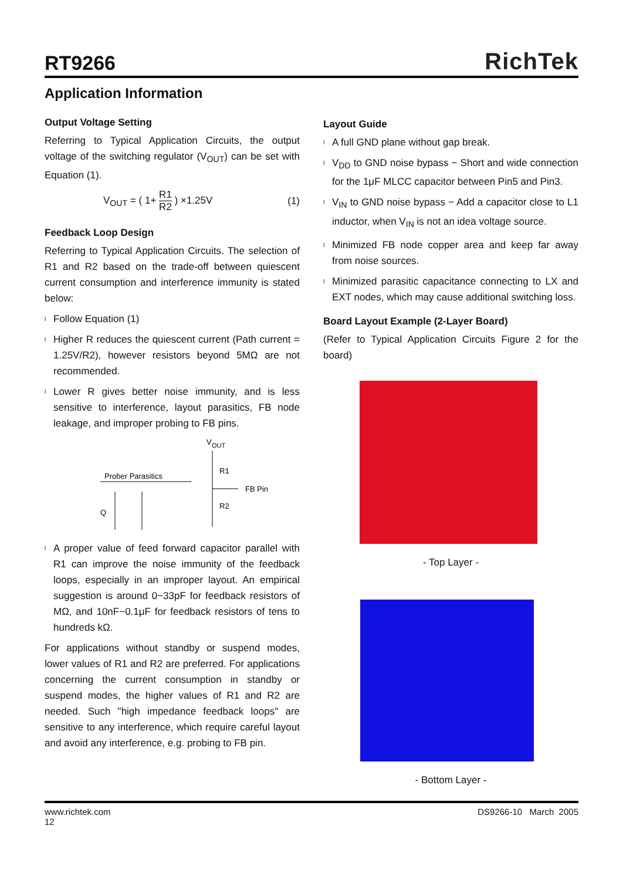RT9266
RichTek
Application Information
Output Voltage Setting
Referring to Typical Application Circuits, the output voltage of the switching regulator (V<sub>OUT</sub>) can be set with Equation (1).
V<sub>OUT</sub> = ( 1+ R1 R2 ) ×1.25V (1)
Feedback Loop Design
Referring to Typical Application Circuits. The selection of R1 and R2 based on the trade-off between quiescent current consumption and interference immunity is stated below:
l Follow Equation (1)
l Higher R reduces the quiescent current (Path current = 1.25V/R2), however resistors beyond 5MΩ are not recommended.
l Lower R gives better noise immunity, and is less sensitive to interference, layout parasitics, FB node leakage, and improper probing to FB pins.
V
OUT
R1
FB Pin
R2
Prober Parasitics
Q
l A proper value of feed forward capacitor parallel with R1 can improve the noise immunity of the feedback loops, especially in an improper layout. An empirical suggestion is around 0~33pF for feedback resistors of MΩ, and 10nF~0.1μF for feedback resistors of tens to hundreds kΩ.
For applications without standby or suspend modes, lower values of R1 and R2 are preferred. For applications concerning the current consumption in standby or suspend modes, the higher values of R1 and R2 are needed. Such "high impedance feedback loops" are sensitive to any interference, which require careful layout and avoid any interference, e.g. probing to FB pin.
Layout Guide
l A full GND plane without gap break.
l V<sub>DD</sub> to GND noise bypass − Short and wide connection for the 1μF MLCC capacitor between Pin5 and Pin3.
l V<sub>IN</sub> to GND noise bypass − Add a capacitor close to L1 inductor, when V<sub>IN</sub> is not an idea voltage source.
l Minimized FB node copper area and keep far away from noise sources.
l Minimized parasitic capacitance connecting to LX and EXT nodes, which may cause additional switching loss.
Board Layout Example (2-Layer Board)
(Refer to Typical Application Circuits Figure 2 for the board)
- Top Layer -
- Bottom Layer -
www.richtek.com
12 DS9266-10 March 2005